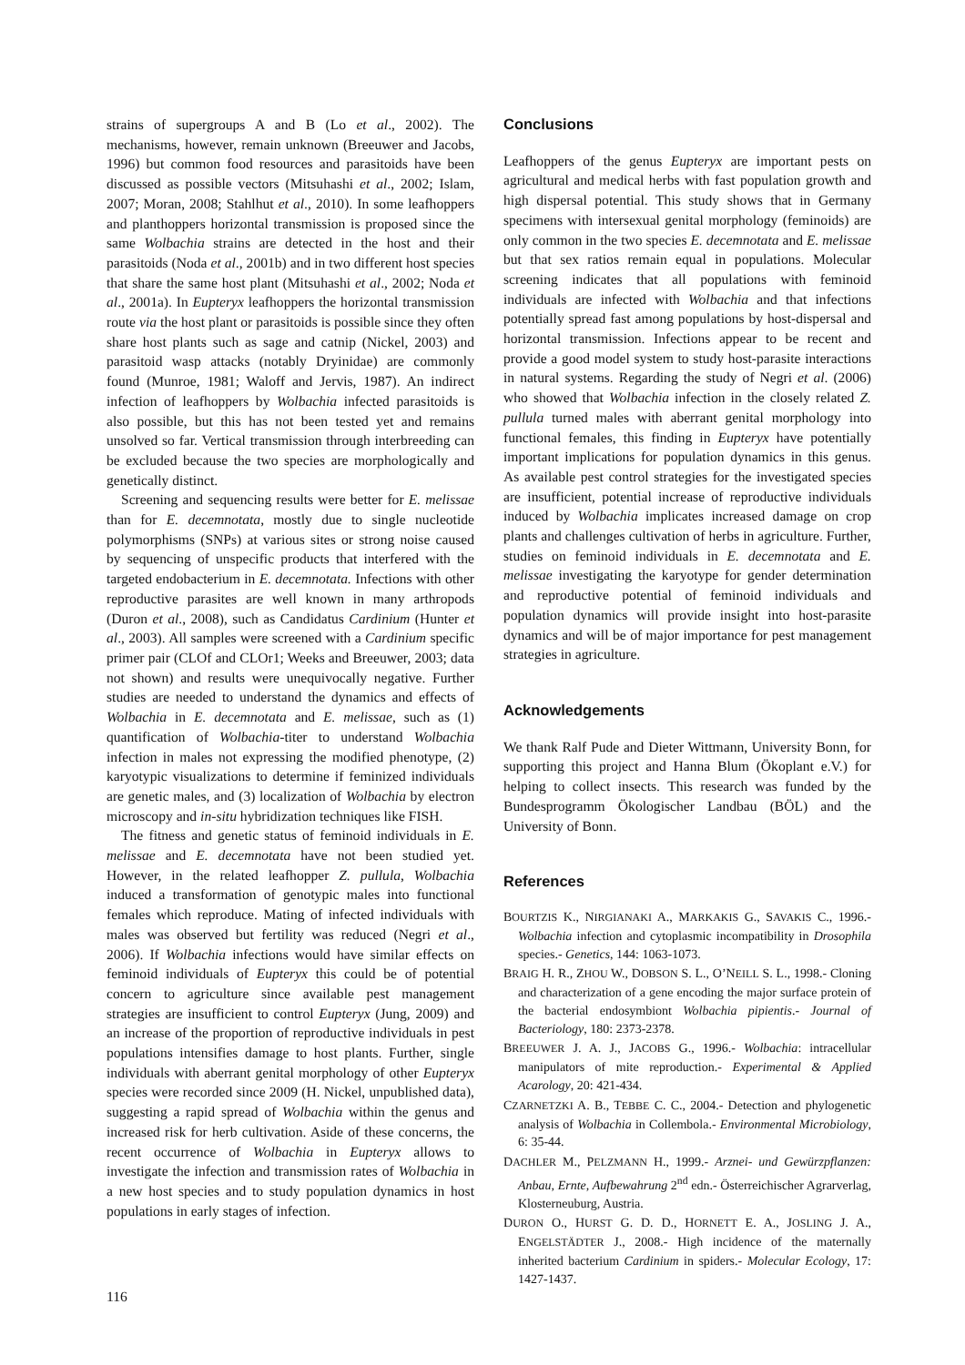strains of supergroups A and B (Lo et al., 2002). The mechanisms, however, remain unknown (Breeuwer and Jacobs, 1996) but common food resources and parasitoids have been discussed as possible vectors (Mitsuhashi et al., 2002; Islam, 2007; Moran, 2008; Stahlhut et al., 2010). In some leafhoppers and planthoppers horizontal transmission is proposed since the same Wolbachia strains are detected in the host and their parasitoids (Noda et al., 2001b) and in two different host species that share the same host plant (Mitsuhashi et al., 2002; Noda et al., 2001a). In Eupteryx leafhoppers the horizontal transmission route via the host plant or parasitoids is possible since they often share host plants such as sage and catnip (Nickel, 2003) and parasitoid wasp attacks (notably Dryinidae) are commonly found (Munroe, 1981; Waloff and Jervis, 1987). An indirect infection of leafhoppers by Wolbachia infected parasitoids is also possible, but this has not been tested yet and remains unsolved so far. Vertical transmission through interbreeding can be excluded because the two species are morphologically and genetically distinct.
Screening and sequencing results were better for E. melissae than for E. decemnotata, mostly due to single nucleotide polymorphisms (SNPs) at various sites or strong noise caused by sequencing of unspecific products that interfered with the targeted endobacterium in E. decemnotata. Infections with other reproductive parasites are well known in many arthropods (Duron et al., 2008), such as Candidatus Cardinium (Hunter et al., 2003). All samples were screened with a Cardinium specific primer pair (CLOf and CLOr1; Weeks and Breeuwer, 2003; data not shown) and results were unequivocally negative. Further studies are needed to understand the dynamics and effects of Wolbachia in E. decemnotata and E. melissae, such as (1) quantification of Wolbachia-titer to understand Wolbachia infection in males not expressing the modified phenotype, (2) karyotypic visualizations to determine if feminized individuals are genetic males, and (3) localization of Wolbachia by electron microscopy and in-situ hybridization techniques like FISH.
The fitness and genetic status of feminoid individuals in E. melissae and E. decemnotata have not been studied yet. However, in the related leafhopper Z. pullula, Wolbachia induced a transformation of genotypic males into functional females which reproduce. Mating of infected individuals with males was observed but fertility was reduced (Negri et al., 2006). If Wolbachia infections would have similar effects on feminoid individuals of Eupteryx this could be of potential concern to agriculture since available pest management strategies are insufficient to control Eupteryx (Jung, 2009) and an increase of the proportion of reproductive individuals in pest populations intensifies damage to host plants. Further, single individuals with aberrant genital morphology of other Eupteryx species were recorded since 2009 (H. Nickel, unpublished data), suggesting a rapid spread of Wolbachia within the genus and increased risk for herb cultivation. Aside of these concerns, the recent occurrence of Wolbachia in Eupteryx allows to investigate the infection and transmission rates of Wolbachia in a new host species and to study population dynamics in host populations in early stages of infection.
Conclusions
Leafhoppers of the genus Eupteryx are important pests on agricultural and medical herbs with fast population growth and high dispersal potential. This study shows that in Germany specimens with intersexual genital morphology (feminoids) are only common in the two species E. decemnotata and E. melissae but that sex ratios remain equal in populations. Molecular screening indicates that all populations with feminoid individuals are infected with Wolbachia and that infections potentially spread fast among populations by host-dispersal and horizontal transmission. Infections appear to be recent and provide a good model system to study host-parasite interactions in natural systems. Regarding the study of Negri et al. (2006) who showed that Wolbachia infection in the closely related Z. pullula turned males with aberrant genital morphology into functional females, this finding in Eupteryx have potentially important implications for population dynamics in this genus. As available pest control strategies for the investigated species are insufficient, potential increase of reproductive individuals induced by Wolbachia implicates increased damage on crop plants and challenges cultivation of herbs in agriculture. Further, studies on feminoid individuals in E. decemnotata and E. melissae investigating the karyotype for gender determination and reproductive potential of feminoid individuals and population dynamics will provide insight into host-parasite dynamics and will be of major importance for pest management strategies in agriculture.
Acknowledgements
We thank Ralf Pude and Dieter Wittmann, University Bonn, for supporting this project and Hanna Blum (Ökoplant e.V.) for helping to collect insects. This research was funded by the Bundesprogramm Ökologischer Landbau (BÖL) and the University of Bonn.
References
BOURTZIS K., NIRGIANAKI A., MARKAKIS G., SAVAKIS C., 1996.- Wolbachia infection and cytoplasmic incompatibility in Drosophila species.- Genetics, 144: 1063-1073.
BRAIG H. R., ZHOU W., DOBSON S. L., O’NEILL S. L., 1998.- Cloning and characterization of a gene encoding the major surface protein of the bacterial endosymbiont Wolbachia pipientis.- Journal of Bacteriology, 180: 2373-2378.
BREEUWER J. A. J., JACOBS G., 1996.- Wolbachia: intracellular manipulators of mite reproduction.- Experimental & Applied Acarology, 20: 421-434.
CZARNETZKI A. B., TEBBE C. C., 2004.- Detection and phylogenetic analysis of Wolbachia in Collembola.- Environmental Microbiology, 6: 35-44.
DACHLER M., PELZMANN H., 1999.- Arznei- und Gewürzpflanzen: Anbau, Ernte, Aufbewahrung 2<sup>nd</sup> edn.- Österreichischer Agrarverlag, Klosterneuburg, Austria.
DURON O., HURST G. D. D., HORNETT E. A., JOSLING J. A., ENGELSTÄDTER J., 2008.- High incidence of the maternally inherited bacterium Cardinium in spiders.- Molecular Ecology, 17: 1427-1437.
116